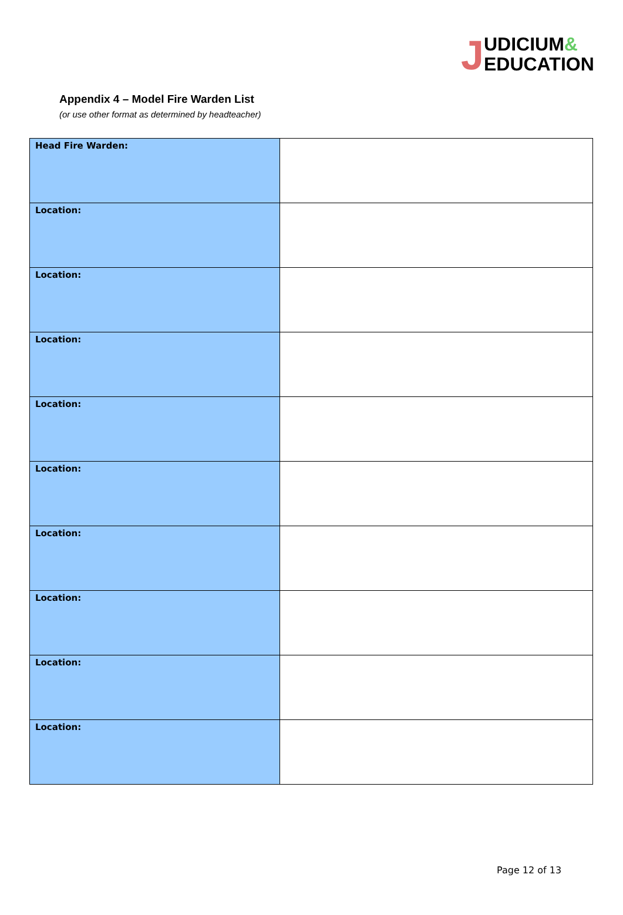JUDICIUM&
EDUCATION
Appendix 4 – Model Fire Warden List
(or use other format as determined by headteacher)
| Head Fire Warden: | |
| Location: | |
| Location: | |
| Location: | |
| Location: | |
| Location: | |
| Location: | |
| Location: | |
| Location: | |
| Location: | |
Page 12 of 13